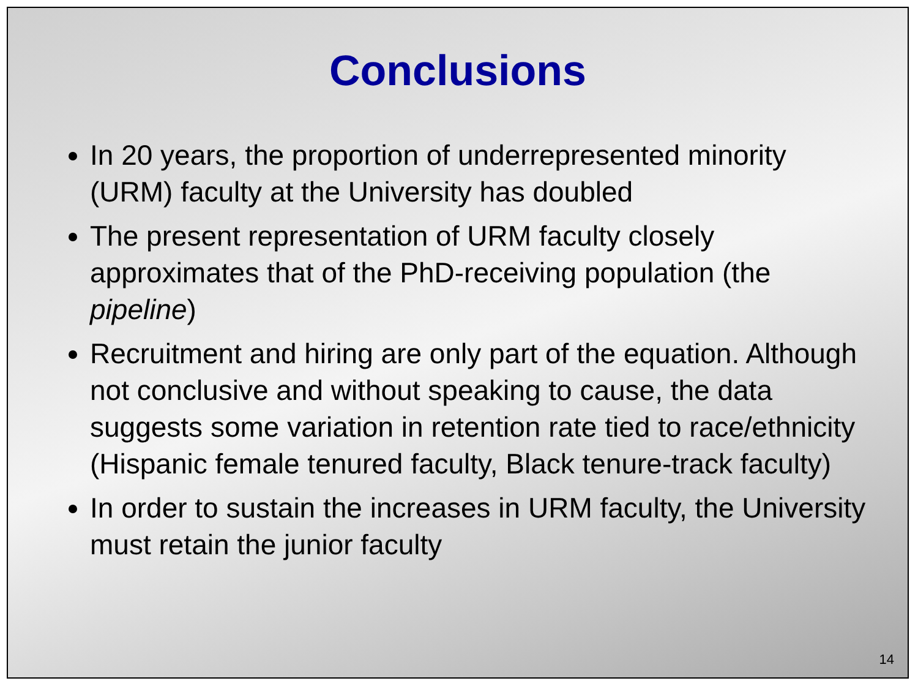Conclusions
In 20 years, the proportion of underrepresented minority (URM) faculty at the University has doubled
The present representation of URM faculty closely approximates that of the PhD-receiving population (the pipeline)
Recruitment and hiring are only part of the equation. Although not conclusive and without speaking to cause, the data suggests some variation in retention rate tied to race/ethnicity (Hispanic female tenured faculty, Black tenure-track faculty)
In order to sustain the increases in URM faculty, the University must retain the junior faculty
14